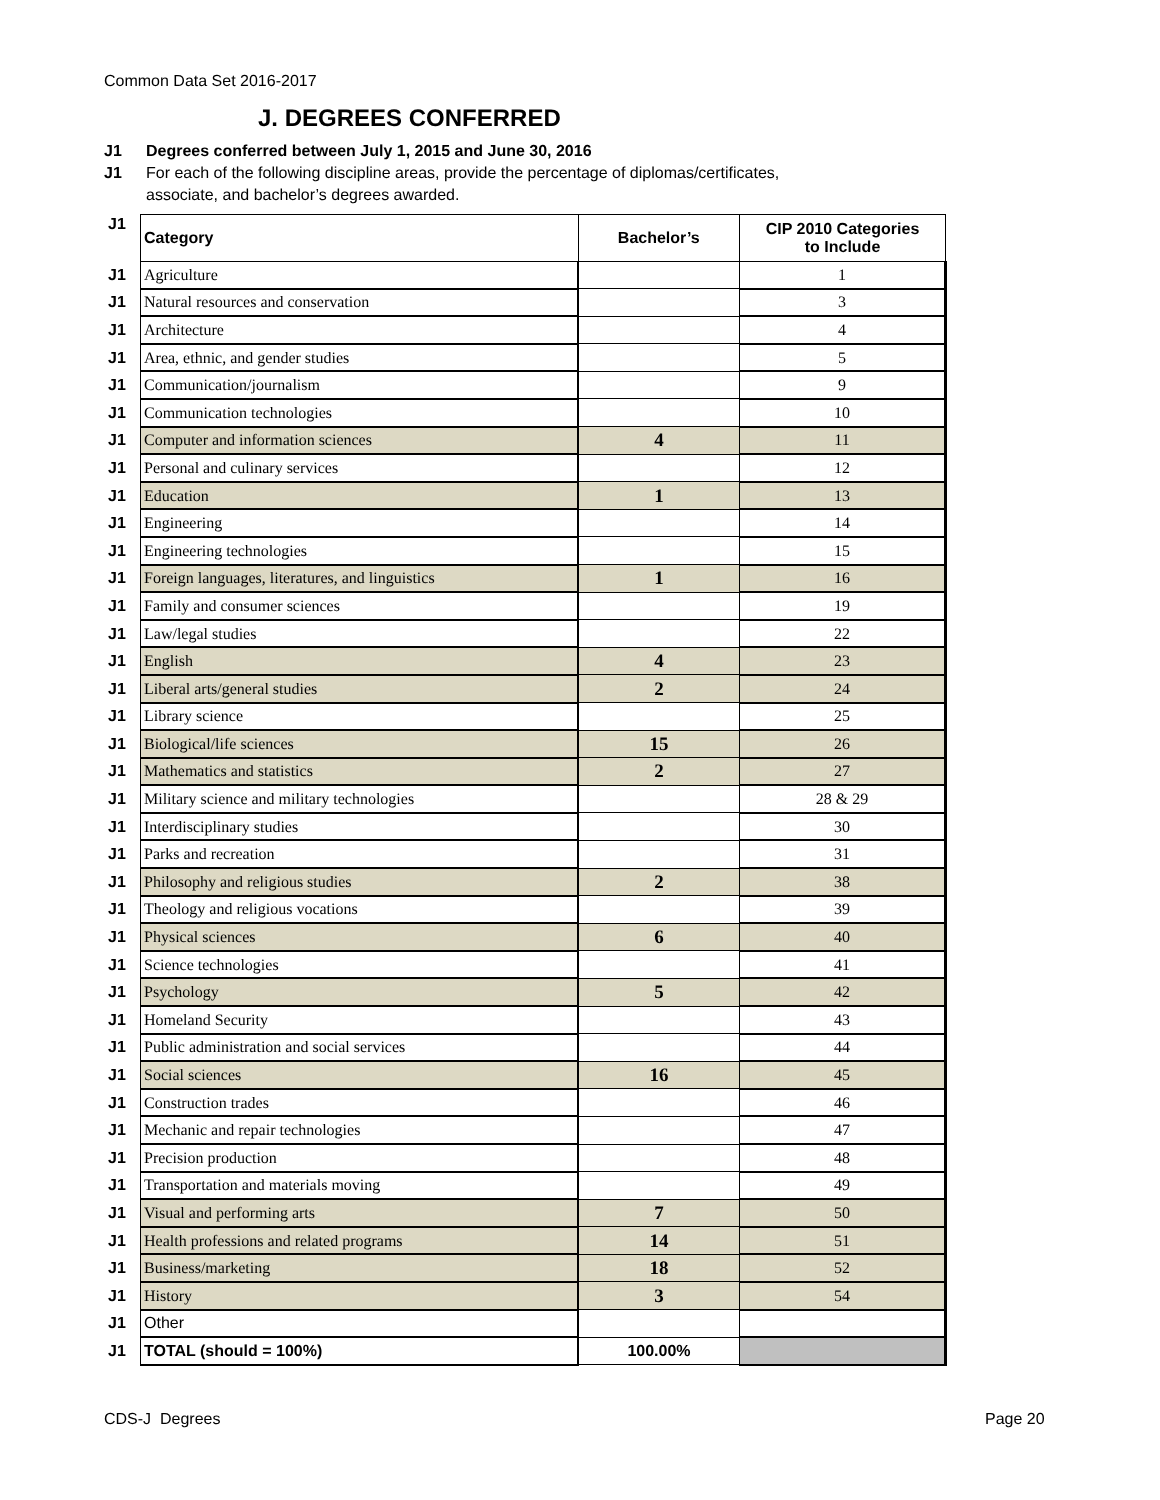Common Data Set 2016-2017
J. DEGREES CONFERRED
J1 Degrees conferred between July 1, 2015 and June 30, 2016
J1 For each of the following discipline areas, provide the percentage of diplomas/certificates,
associate, and bachelor’s degrees awarded.
| J1 | Category | Bachelor’s | CIP 2010 Categories to Include |
| J1 | Agriculture | | 1 |
| J1 | Natural resources and conservation | | 3 |
| J1 | Architecture | | 4 |
| J1 | Area, ethnic, and gender studies | | 5 |
| J1 | Communication/journalism | | 9 |
| J1 | Communication technologies | | 10 |
| J1 | Computer and information sciences | 4 | 11 |
| J1 | Personal and culinary services | | 12 |
| J1 | Education | 1 | 13 |
| J1 | Engineering | | 14 |
| J1 | Engineering technologies | | 15 |
| J1 | Foreign languages, literatures, and linguistics | 1 | 16 |
| J1 | Family and consumer sciences | | 19 |
| J1 | Law/legal studies | | 22 |
| J1 | English | 4 | 23 |
| J1 | Liberal arts/general studies | 2 | 24 |
| J1 | Library science | | 25 |
| J1 | Biological/life sciences | 15 | 26 |
| J1 | Mathematics and statistics | 2 | 27 |
| J1 | Military science and military technologies | | 28 & 29 |
| J1 | Interdisciplinary studies | | 30 |
| J1 | Parks and recreation | | 31 |
| J1 | Philosophy and religious studies | 2 | 38 |
| J1 | Theology and religious vocations | | 39 |
| J1 | Physical sciences | 6 | 40 |
| J1 | Science technologies | | 41 |
| J1 | Psychology | 5 | 42 |
| J1 | Homeland Security | | 43 |
| J1 | Public administration and social services | | 44 |
| J1 | Social sciences | 16 | 45 |
| J1 | Construction trades | | 46 |
| J1 | Mechanic and repair technologies | | 47 |
| J1 | Precision production | | 48 |
| J1 | Transportation and materials moving | | 49 |
| J1 | Visual and performing arts | 7 | 50 |
| J1 | Health professions and related programs | 14 | 51 |
| J1 | Business/marketing | 18 | 52 |
| J1 | History | 3 | 54 |
| J1 | Other | | |
| J1 | TOTAL (should = 100%) | 100.00% | |
CDS-J Degrees Page 20